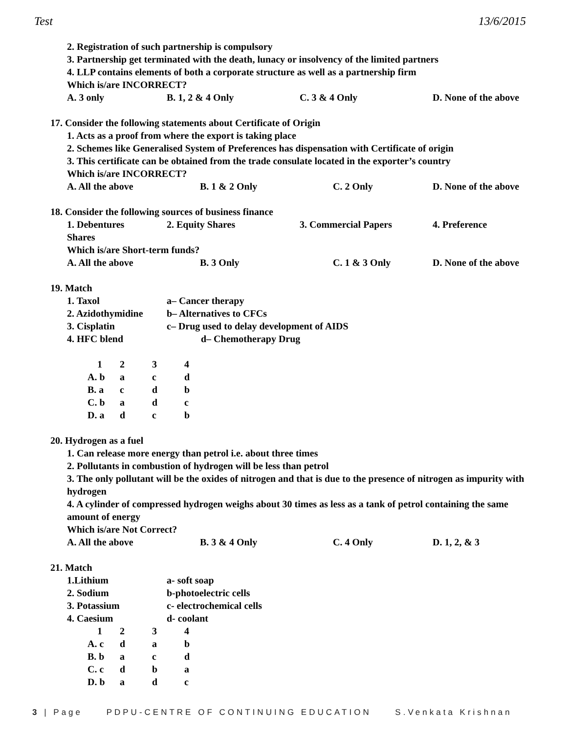Test 13/6/2015
2. Registration of such partnership is compulsory
3. Partnership get terminated with the death, lunacy or insolvency of the limited partners
4. LLP contains elements of both a corporate structure as well as a partnership firm
Which is/are INCORRECT?
A. 3 only B. 1, 2 & 4 Only C. 3 & 4 Only D. None of the above
17. Consider the following statements about Certificate of Origin
1. Acts as a proof from where the export is taking place
2. Schemes like Generalised System of Preferences has dispensation with Certificate of origin
3. This certificate can be obtained from the trade consulate located in the exporter’s country
Which is/are INCORRECT?
A. All the above B. 1 & 2 Only C. 2 Only D. None of the above
18. Consider the following sources of business finance
1. Debentures 2. Equity Shares 3. Commercial Papers 4. Preference
Shares
Which is/are Short-term funds?
A. All the above B. 3 Only C. 1 & 3 Only D. None of the above
19. Match
1. Taxol a– Cancer therapy
2. Azidothymidine b– Alternatives to CFCs
3. Cisplatin c– Drug used to delay development of AIDS
4. HFC blend d– Chemotherapy Drug
| 1 | 2 | 3 | 4 |
| A. b | a | c | d |
| B. a | c | d | b |
| C. b | a | d | c |
| D. a | d | c | b |
20. Hydrogen as a fuel
1. Can release more energy than petrol i.e. about three times
2. Pollutants in combustion of hydrogen will be less than petrol
3. The only pollutant will be the oxides of nitrogen and that is due to the presence of nitrogen as impurity with hydrogen
4. A cylinder of compressed hydrogen weighs about 30 times as less as a tank of petrol containing the same amount of energy
Which is/are Not Correct?
A. All the above B. 3 & 4 Only C. 4 Only D. 1, 2, & 3
21. Match
1.Lithium a- soft soap
2. Sodium b-photoelectric cells
3. Potassium c- electrochemical cells
4. Caesium d- coolant
| 1 | 2 | 3 | 4 |
| A. c | d | a | b |
| B. b | a | c | d |
| C. c | d | b | a |
| D. b | a | d | c |
3 | Page PDPU-CENTRE OF CONTINUING EDUCATION S.Venkata Krishnan